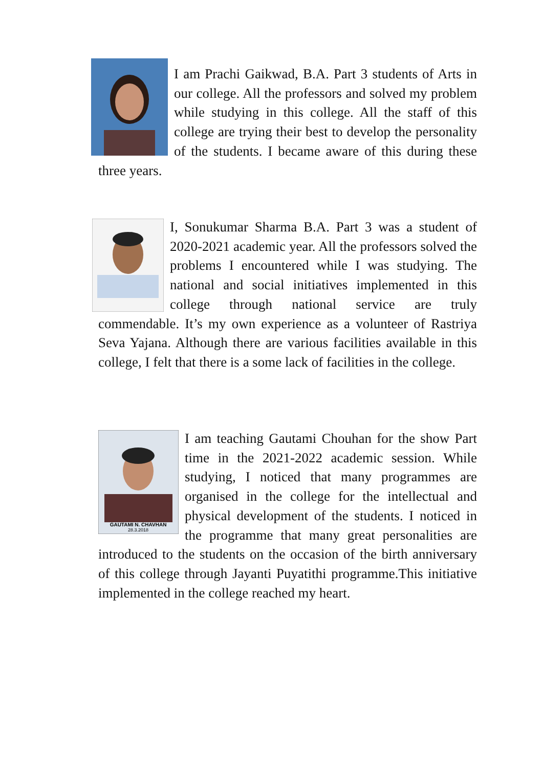I am Prachi Gaikwad, B.A. Part 3 students of Arts in our college. All the professors and solved my problem while studying in this college. All the staff of this college are trying their best to develop the personality of the students. I became aware of this during these three years.
I, Sonukumar Sharma B.A. Part 3 was a student of 2020-2021 academic year. All the professors solved the problems I encountered while I was studying. The national and social initiatives implemented in this college through national service are truly commendable. It’s my own experience as a volunteer of Rastriya Seva Yajana. Although there are various facilities available in this college, I felt that there is a some lack of facilities in the college.
GAUTAMI N. CHAVHAN
28.3.2018
I am teaching Gautami Chouhan for the show Part time in the 2021-2022 academic session. While studying, I noticed that many programmes are organised in the college for the intellectual and physical development of the students. I noticed in the programme that many great personalities are introduced to the students on the occasion of the birth anniversary of this college through Jayanti Puyatithi programme.This initiative implemented in the college reached my heart.